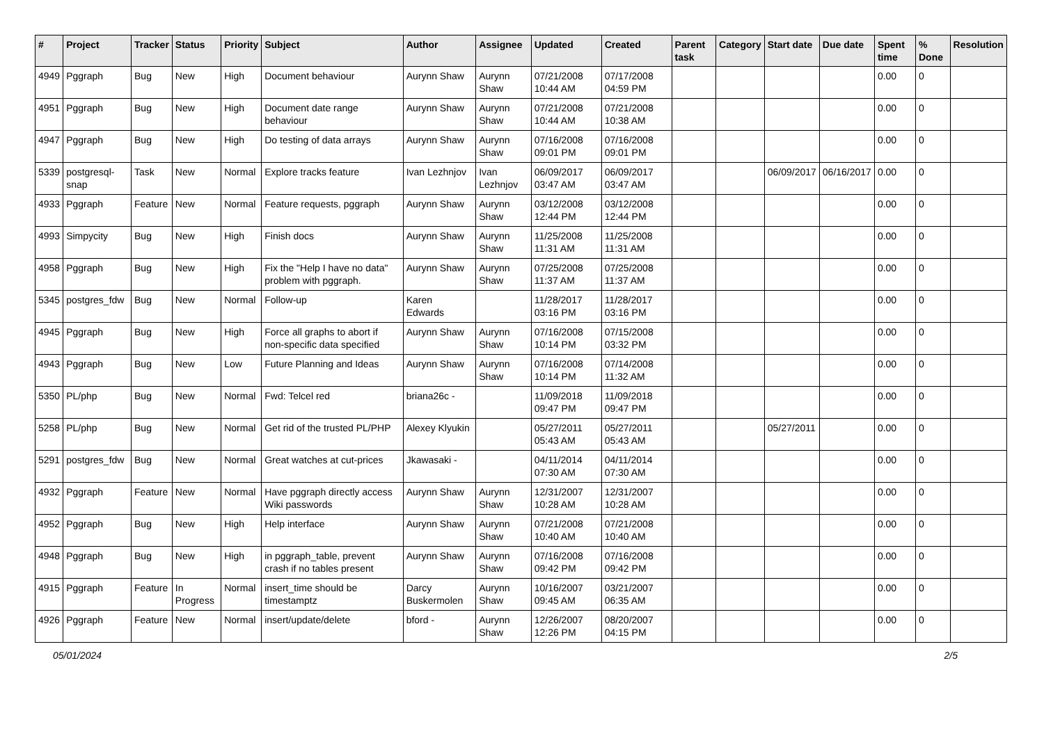| # | Project | Tracker | Status | Priority | Subject | Author | Assignee | Updated | Created | Parent task | Category | Start date | Due date | Spent time | % Done | Resolution |
| --- | --- | --- | --- | --- | --- | --- | --- | --- | --- | --- | --- | --- | --- | --- | --- | --- |
| 4949 | Pggraph | Bug | New | High | Document behaviour | Aurynn Shaw | Aurynn Shaw | 07/21/2008 10:44 AM | 07/17/2008 04:59 PM | | | | | 0.00 | 0 | |
| 4951 | Pggraph | Bug | New | High | Document date range behaviour | Aurynn Shaw | Aurynn Shaw | 07/21/2008 10:44 AM | 07/21/2008 10:38 AM | | | | | 0.00 | 0 | |
| 4947 | Pggraph | Bug | New | High | Do testing of data arrays | Aurynn Shaw | Aurynn Shaw | 07/16/2008 09:01 PM | 07/16/2008 09:01 PM | | | | | 0.00 | 0 | |
| 5339 | postgresql-snap | Task | New | Normal | Explore tracks feature | Ivan Lezhnjov | Ivan Lezhnjov | 06/09/2017 03:47 AM | 06/09/2017 03:47 AM | | | 06/09/2017 | 06/16/2017 | 0.00 | 0 | |
| 4933 | Pggraph | Feature | New | Normal | Feature requests, pggraph | Aurynn Shaw | Aurynn Shaw | 03/12/2008 12:44 PM | 03/12/2008 12:44 PM | | | | | 0.00 | 0 | |
| 4993 | Simpycity | Bug | New | High | Finish docs | Aurynn Shaw | Aurynn Shaw | 11/25/2008 11:31 AM | 11/25/2008 11:31 AM | | | | | 0.00 | 0 | |
| 4958 | Pggraph | Bug | New | High | Fix the "Help I have no data" problem with pggraph. | Aurynn Shaw | Aurynn Shaw | 07/25/2008 11:37 AM | 07/25/2008 11:37 AM | | | | | 0.00 | 0 | |
| 5345 | postgres_fdw | Bug | New | Normal | Follow-up | Karen Edwards | | 11/28/2017 03:16 PM | 11/28/2017 03:16 PM | | | | | 0.00 | 0 | |
| 4945 | Pggraph | Bug | New | High | Force all graphs to abort if non-specific data specified | Aurynn Shaw | Aurynn Shaw | 07/16/2008 10:14 PM | 07/15/2008 03:32 PM | | | | | 0.00 | 0 | |
| 4943 | Pggraph | Bug | New | Low | Future Planning and Ideas | Aurynn Shaw | Aurynn Shaw | 07/16/2008 10:14 PM | 07/14/2008 11:32 AM | | | | | 0.00 | 0 | |
| 5350 | PL/php | Bug | New | Normal | Fwd: Telcel red | briana26c - | | 11/09/2018 09:47 PM | 11/09/2018 09:47 PM | | | | | 0.00 | 0 | |
| 5258 | PL/php | Bug | New | Normal | Get rid of the trusted PL/PHP | Alexey Klyukin | | 05/27/2011 05:43 AM | 05/27/2011 05:43 AM | | | 05/27/2011 | | 0.00 | 0 | |
| 5291 | postgres_fdw | Bug | New | Normal | Great watches at cut-prices | Jkawasaki - | | 04/11/2014 07:30 AM | 04/11/2014 07:30 AM | | | | | 0.00 | 0 | |
| 4932 | Pggraph | Feature | New | Normal | Have pggraph directly access Wiki passwords | Aurynn Shaw | Aurynn Shaw | 12/31/2007 10:28 AM | 12/31/2007 10:28 AM | | | | | 0.00 | 0 | |
| 4952 | Pggraph | Bug | New | High | Help interface | Aurynn Shaw | Aurynn Shaw | 07/21/2008 10:40 AM | 07/21/2008 10:40 AM | | | | | 0.00 | 0 | |
| 4948 | Pggraph | Bug | New | High | in pggraph_table, prevent crash if no tables present | Aurynn Shaw | Aurynn Shaw | 07/16/2008 09:42 PM | 07/16/2008 09:42 PM | | | | | 0.00 | 0 | |
| 4915 | Pggraph | Feature | In Progress | Normal | insert_time should be timestamptz | Darcy Buskermolen | Aurynn Shaw | 10/16/2007 09:45 AM | 03/21/2007 06:35 AM | | | | | 0.00 | 0 | |
| 4926 | Pggraph | Feature | New | Normal | insert/update/delete | bford - | Aurynn Shaw | 12/26/2007 12:26 PM | 08/20/2007 04:15 PM | | | | | 0.00 | 0 | |
05/01/2024 2/5